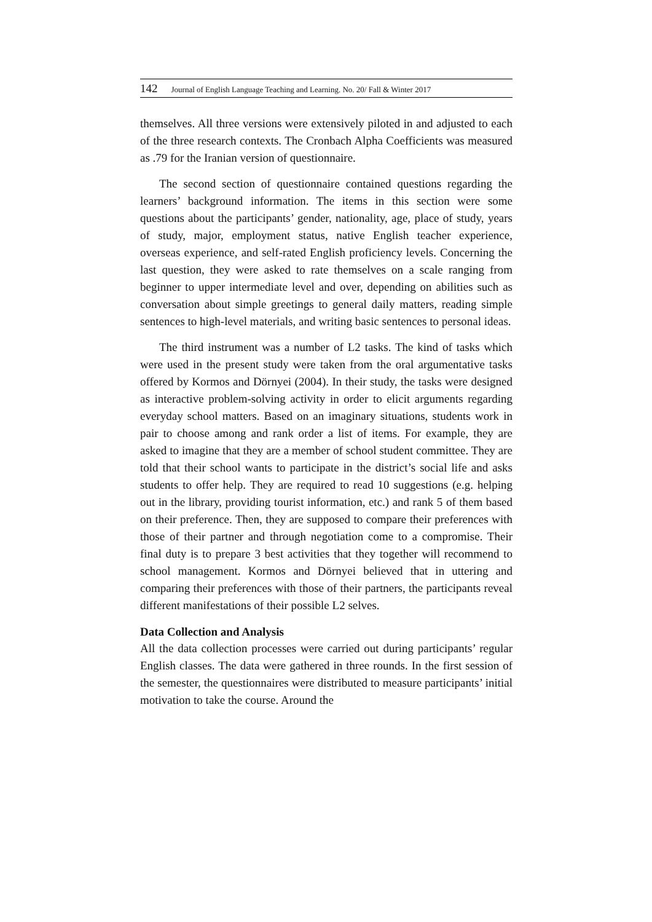142 Journal of English Language Teaching and Learning. No. 20/ Fall & Winter 2017
themselves. All three versions were extensively piloted in and adjusted to each of the three research contexts. The Cronbach Alpha Coefficients was measured as .79 for the Iranian version of questionnaire.
The second section of questionnaire contained questions regarding the learners’ background information. The items in this section were some questions about the participants’ gender, nationality, age, place of study, years of study, major, employment status, native English teacher experience, overseas experience, and self-rated English proficiency levels. Concerning the last question, they were asked to rate themselves on a scale ranging from beginner to upper intermediate level and over, depending on abilities such as conversation about simple greetings to general daily matters, reading simple sentences to high-level materials, and writing basic sentences to personal ideas.
The third instrument was a number of L2 tasks. The kind of tasks which were used in the present study were taken from the oral argumentative tasks offered by Kormos and Dörnyei (2004). In their study, the tasks were designed as interactive problem-solving activity in order to elicit arguments regarding everyday school matters. Based on an imaginary situations, students work in pair to choose among and rank order a list of items. For example, they are asked to imagine that they are a member of school student committee. They are told that their school wants to participate in the district’s social life and asks students to offer help. They are required to read 10 suggestions (e.g. helping out in the library, providing tourist information, etc.) and rank 5 of them based on their preference. Then, they are supposed to compare their preferences with those of their partner and through negotiation come to a compromise. Their final duty is to prepare 3 best activities that they together will recommend to school management. Kormos and Dörnyei believed that in uttering and comparing their preferences with those of their partners, the participants reveal different manifestations of their possible L2 selves.
Data Collection and Analysis
All the data collection processes were carried out during participants’ regular English classes. The data were gathered in three rounds. In the first session of the semester, the questionnaires were distributed to measure participants’ initial motivation to take the course. Around the